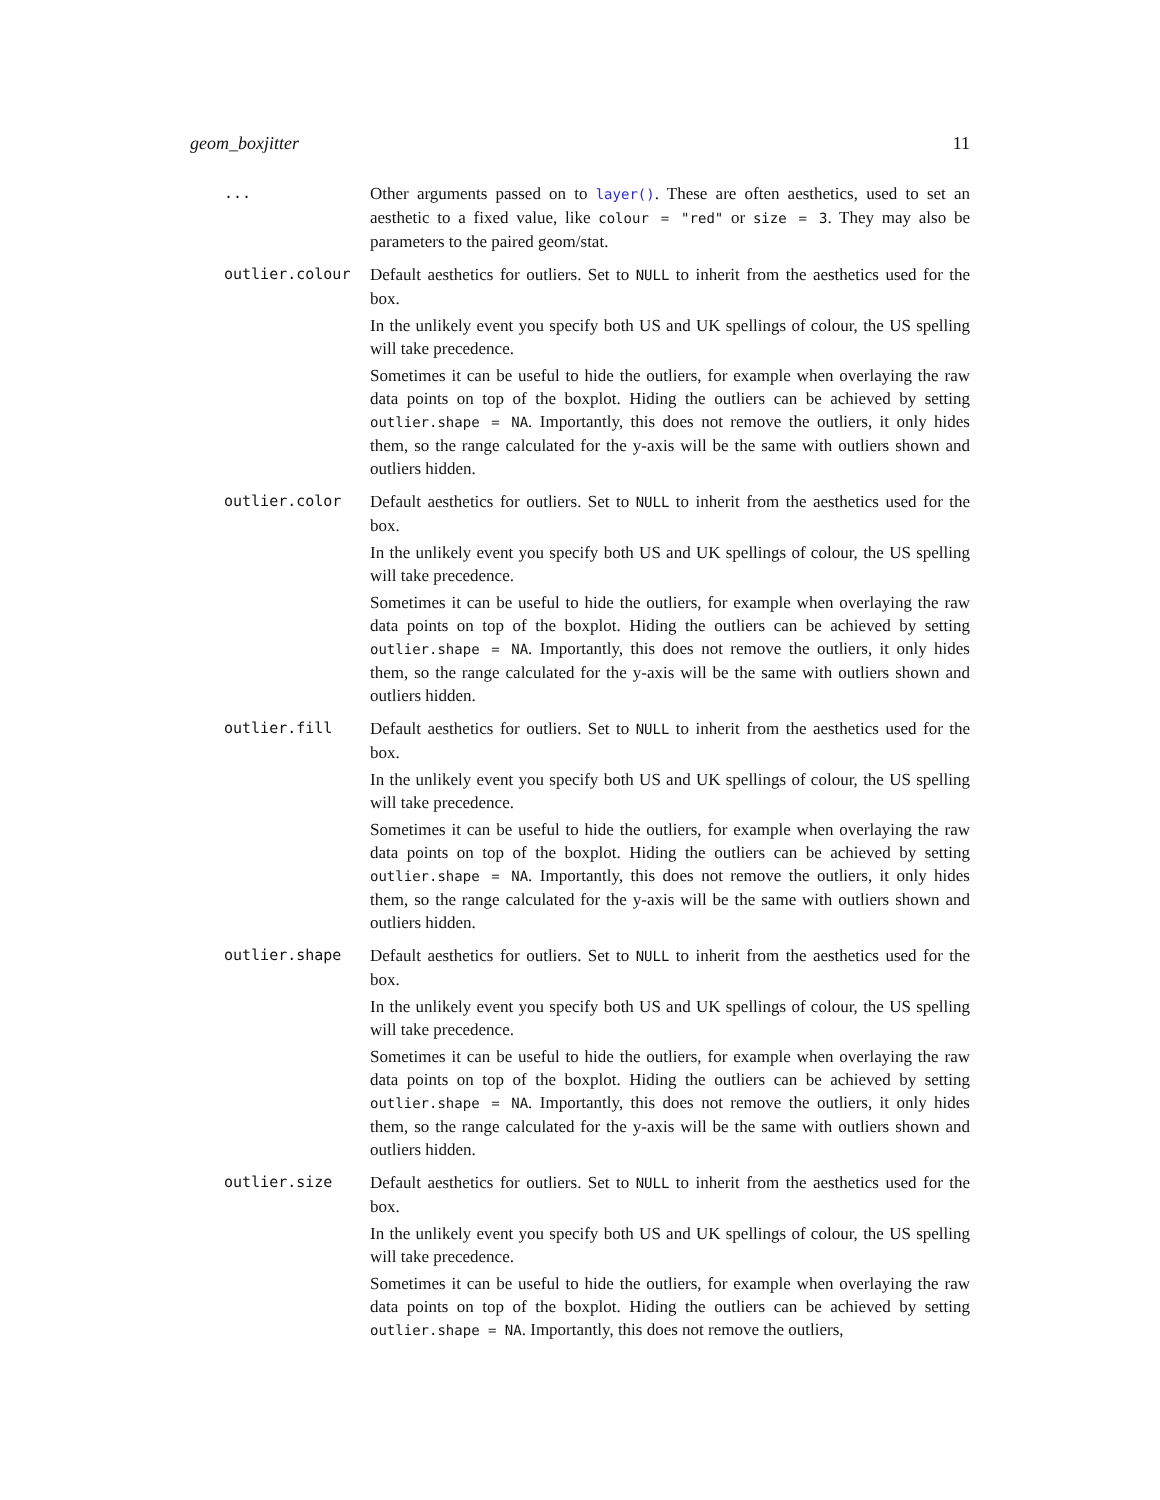geom_boxjitter 11
... Other arguments passed on to layer(). These are often aesthetics, used to set an aesthetic to a fixed value, like colour = "red" or size = 3. They may also be parameters to the paired geom/stat.
outlier.colour Default aesthetics for outliers. Set to NULL to inherit from the aesthetics used for the box.
In the unlikely event you specify both US and UK spellings of colour, the US spelling will take precedence.
Sometimes it can be useful to hide the outliers, for example when overlaying the raw data points on top of the boxplot. Hiding the outliers can be achieved by setting outlier.shape = NA. Importantly, this does not remove the outliers, it only hides them, so the range calculated for the y-axis will be the same with outliers shown and outliers hidden.
outlier.color Default aesthetics for outliers. Set to NULL to inherit from the aesthetics used for the box.
In the unlikely event you specify both US and UK spellings of colour, the US spelling will take precedence.
Sometimes it can be useful to hide the outliers, for example when overlaying the raw data points on top of the boxplot. Hiding the outliers can be achieved by setting outlier.shape = NA. Importantly, this does not remove the outliers, it only hides them, so the range calculated for the y-axis will be the same with outliers shown and outliers hidden.
outlier.fill Default aesthetics for outliers. Set to NULL to inherit from the aesthetics used for the box.
In the unlikely event you specify both US and UK spellings of colour, the US spelling will take precedence.
Sometimes it can be useful to hide the outliers, for example when overlaying the raw data points on top of the boxplot. Hiding the outliers can be achieved by setting outlier.shape = NA. Importantly, this does not remove the outliers, it only hides them, so the range calculated for the y-axis will be the same with outliers shown and outliers hidden.
outlier.shape Default aesthetics for outliers. Set to NULL to inherit from the aesthetics used for the box.
In the unlikely event you specify both US and UK spellings of colour, the US spelling will take precedence.
Sometimes it can be useful to hide the outliers, for example when overlaying the raw data points on top of the boxplot. Hiding the outliers can be achieved by setting outlier.shape = NA. Importantly, this does not remove the outliers, it only hides them, so the range calculated for the y-axis will be the same with outliers shown and outliers hidden.
outlier.size Default aesthetics for outliers. Set to NULL to inherit from the aesthetics used for the box.
In the unlikely event you specify both US and UK spellings of colour, the US spelling will take precedence.
Sometimes it can be useful to hide the outliers, for example when overlaying the raw data points on top of the boxplot. Hiding the outliers can be achieved by setting outlier.shape = NA. Importantly, this does not remove the outliers,